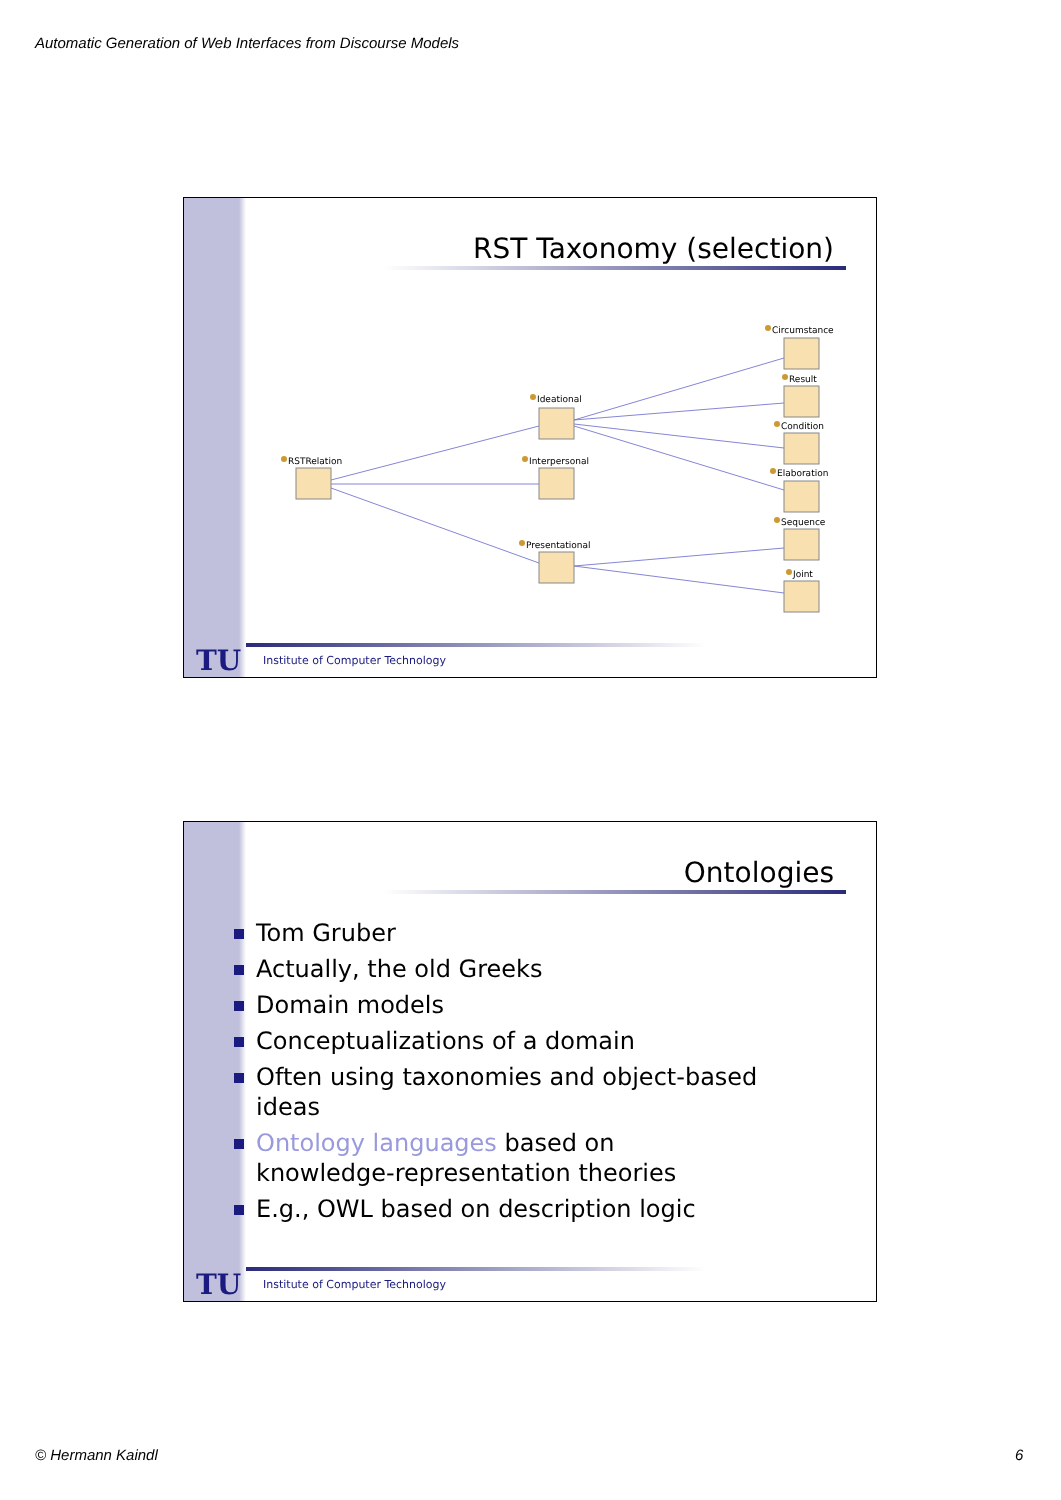Automatic Generation of Web Interfaces from Discourse Models
RST Taxonomy (selection)
RSTRelation
Ideational
Interpersonal
Presentational
Circumstance
Result
Condition
Elaboration
Sequence
Joint
TU
Institute of Computer Technology
Ontologies
Tom Gruber
Actually, the old Greeks
Domain models
Conceptualizations of a domain
Often using taxonomies and object-based ideas
Ontology languages based on knowledge-representation theories
E.g., OWL based on description logic
TU
Institute of Computer Technology
© Hermann Kaindl 6